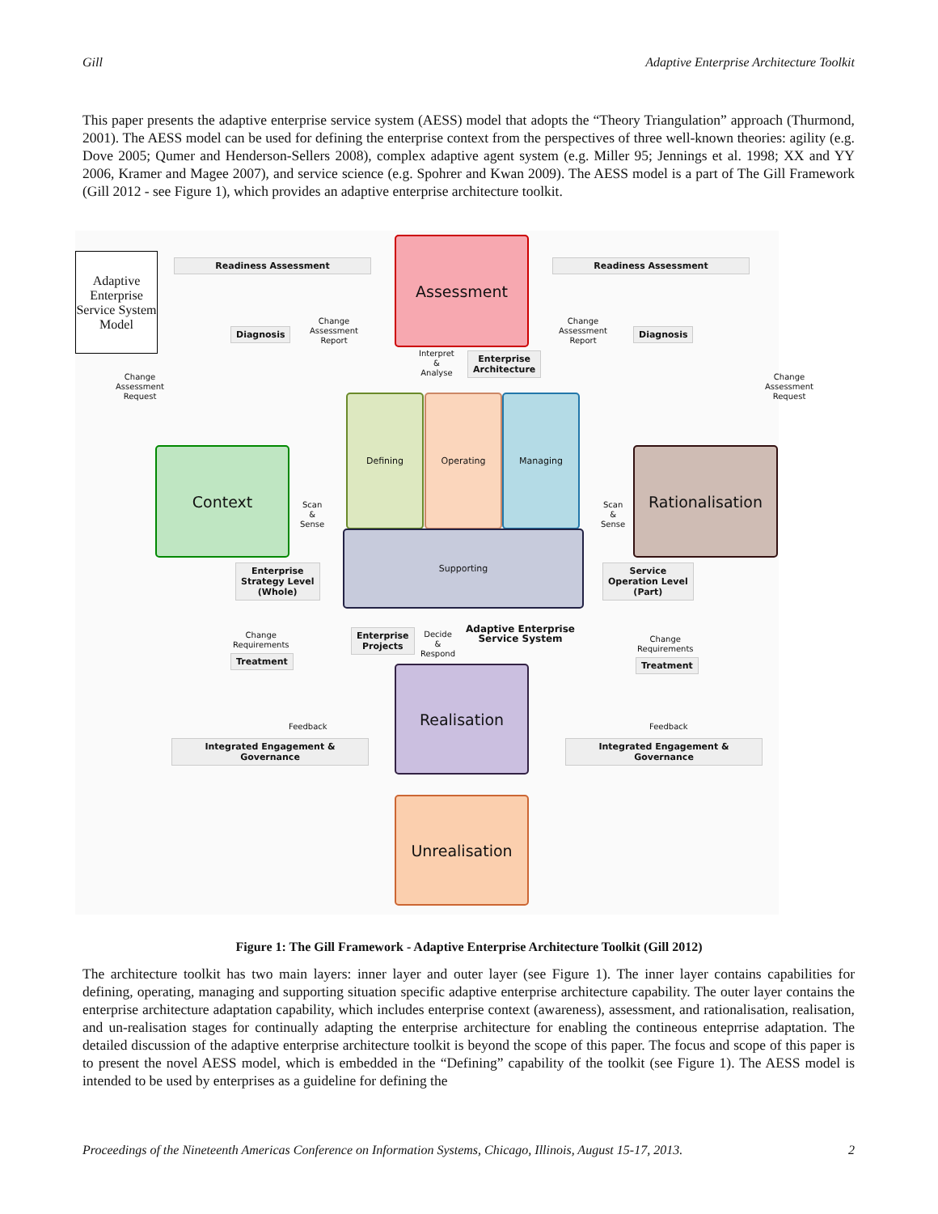Gill Adaptive Enterprise Architecture Toolkit
This paper presents the adaptive enterprise service system (AESS) model that adopts the “Theory Triangulation” approach (Thurmond, 2001). The AESS model can be used for defining the enterprise context from the perspectives of three well-known theories: agility (e.g. Dove 2005; Qumer and Henderson-Sellers 2008), complex adaptive agent system (e.g. Miller 95; Jennings et al. 1998; XX and YY 2006, Kramer and Magee 2007), and service science (e.g. Spohrer and Kwan 2009). The AESS model is a part of The Gill Framework (Gill 2012 - see Figure 1), which provides an adaptive enterprise architecture toolkit.
Adaptive Enterprise Service System Model
Readiness Assessment Readiness Assessment
Assessment
Diagnosis
Change
Assessment
Report
Change
Assessment
Report
Diagnosis
Interpret
&
Analyse
Enterprise
Architecture
Change
Assessment
Request
Change
Assessment
Request
Context
Scan
&
Sense
Defining Operating Managing
Supporting
Scan
&
Sense
Rationalisation
Enterprise
Strategy Level
(Whole)
Service
Operation Level
(Part)
Change
Requirements
Treatment
Enterprise
Projects
Decide
&
Respond
Adaptive Enterprise
Service System
Change
Requirements
Treatment
Realisation
Feedback Feedback
Integrated Engagement & Governance Integrated Engagement & Governance
Unrealisation
Figure 1: The Gill Framework - Adaptive Enterprise Architecture Toolkit (Gill 2012)
The architecture toolkit has two main layers: inner layer and outer layer (see Figure 1). The inner layer contains capabilities for defining, operating, managing and supporting situation specific adaptive enterprise architecture capability. The outer layer contains the enterprise architecture adaptation capability, which includes enterprise context (awareness), assessment, and rationalisation, realisation, and un-realisation stages for continually adapting the enterprise architecture for enabling the contineous enteprrise adaptation. The detailed discussion of the adaptive enterprise architecture toolkit is beyond the scope of this paper. The focus and scope of this paper is to present the novel AESS model, which is embedded in the “Defining” capability of the toolkit (see Figure 1). The AESS model is intended to be used by enterprises as a guideline for defining the
Proceedings of the Nineteenth Americas Conference on Information Systems, Chicago, Illinois, August 15-17, 2013. 2